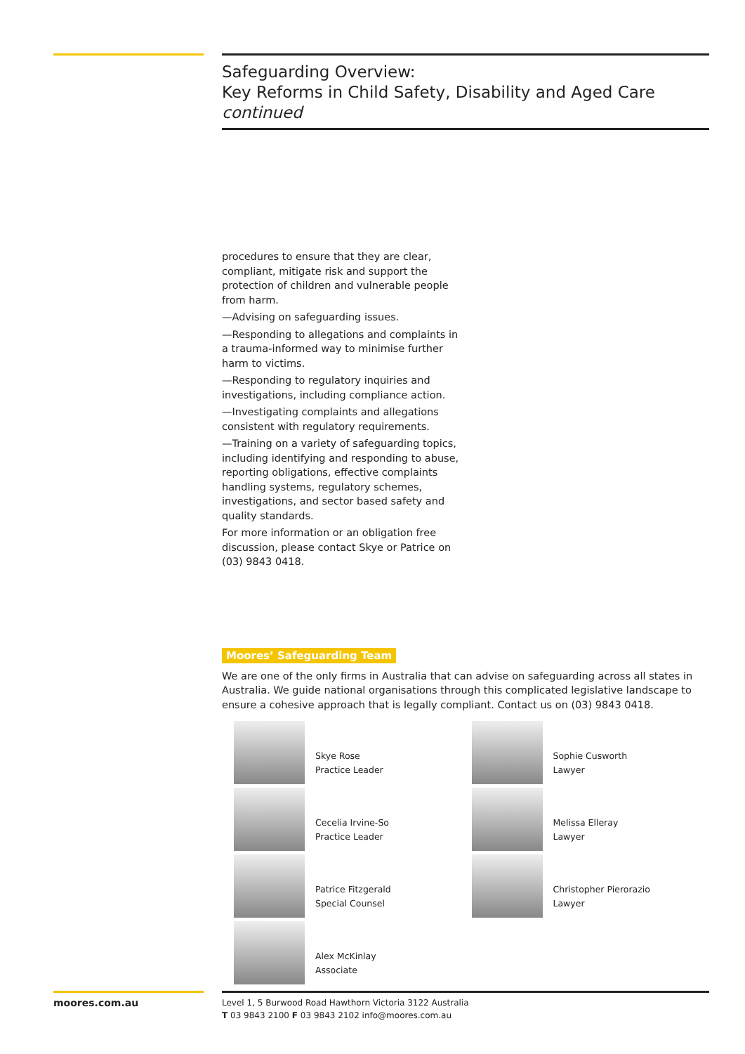Safeguarding Overview:
Key Reforms in Child Safety, Disability and Aged Care
continued
procedures to ensure that they are clear, compliant, mitigate risk and support the protection of children and vulnerable people from harm.
—Advising on safeguarding issues.
—Responding to allegations and complaints in a trauma-informed way to minimise further harm to victims.
—Responding to regulatory inquiries and investigations, including compliance action.
—Investigating complaints and allegations consistent with regulatory requirements.
—Training on a variety of safeguarding topics, including identifying and responding to abuse, reporting obligations, effective complaints handling systems, regulatory schemes, investigations, and sector based safety and quality standards.
For more information or an obligation free discussion, please contact Skye or Patrice on (03) 9843 0418.
Moores’ Safeguarding Team
We are one of the only firms in Australia that can advise on safeguarding across all states in Australia. We guide national organisations through this complicated legislative landscape to ensure a cohesive approach that is legally compliant. Contact us on (03) 9843 0418.
Skye Rose
Practice Leader
Cecelia Irvine-So
Practice Leader
Patrice Fitzgerald
Special Counsel
Alex McKinlay
Associate
Sophie Cusworth
Lawyer
Melissa Elleray
Lawyer
Christopher Pierorazio
Lawyer
moores.com.au
Level 1, 5 Burwood Road Hawthorn Victoria 3122 Australia
T 03 9843 2100 F 03 9843 2102 info@moores.com.au